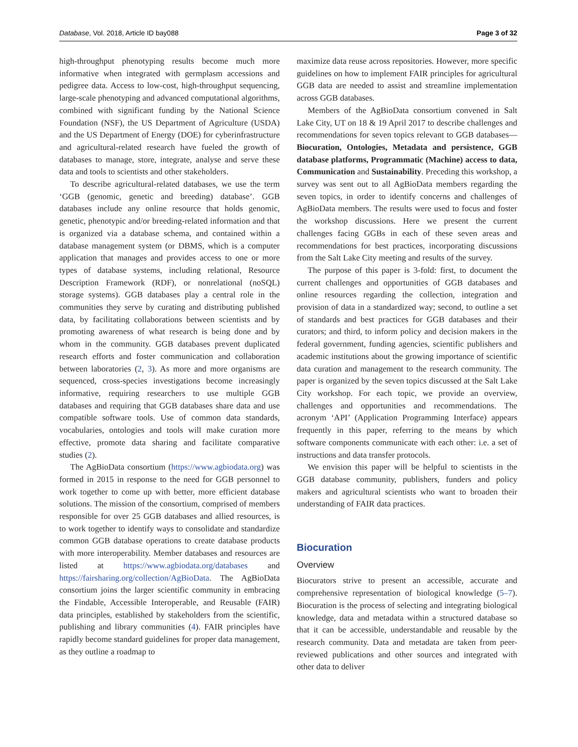Database, Vol. 2018, Article ID bay088 Page 3 of 32
high-throughput phenotyping results become much more informative when integrated with germplasm accessions and pedigree data. Access to low-cost, high-throughput sequencing, large-scale phenotyping and advanced computational algorithms, combined with significant funding by the National Science Foundation (NSF), the US Department of Agriculture (USDA) and the US Department of Energy (DOE) for cyberinfrastructure and agricultural-related research have fueled the growth of databases to manage, store, integrate, analyse and serve these data and tools to scientists and other stakeholders.
To describe agricultural-related databases, we use the term ‘GGB (genomic, genetic and breeding) database’. GGB databases include any online resource that holds genomic, genetic, phenotypic and/or breeding-related information and that is organized via a database schema, and contained within a database management system (or DBMS, which is a computer application that manages and provides access to one or more types of database systems, including relational, Resource Description Framework (RDF), or nonrelational (noSQL) storage systems). GGB databases play a central role in the communities they serve by curating and distributing published data, by facilitating collaborations between scientists and by promoting awareness of what research is being done and by whom in the community. GGB databases prevent duplicated research efforts and foster communication and collaboration between laboratories (2, 3). As more and more organisms are sequenced, cross-species investigations become increasingly informative, requiring researchers to use multiple GGB databases and requiring that GGB databases share data and use compatible software tools. Use of common data standards, vocabularies, ontologies and tools will make curation more effective, promote data sharing and facilitate comparative studies (2).
The AgBioData consortium (https://www.agbiodata.org) was formed in 2015 in response to the need for GGB personnel to work together to come up with better, more efficient database solutions. The mission of the consortium, comprised of members responsible for over 25 GGB databases and allied resources, is to work together to identify ways to consolidate and standardize common GGB database operations to create database products with more interoperability. Member databases and resources are listed at https://www.agbiodata.org/databases and https://fairsharing.org/collection/AgBioData. The AgBioData consortium joins the larger scientific community in embracing the Findable, Accessible Interoperable, and Reusable (FAIR) data principles, established by stakeholders from the scientific, publishing and library communities (4). FAIR principles have rapidly become standard guidelines for proper data management, as they outline a roadmap to
maximize data reuse across repositories. However, more specific guidelines on how to implement FAIR principles for agricultural GGB data are needed to assist and streamline implementation across GGB databases.
Members of the AgBioData consortium convened in Salt Lake City, UT on 18 & 19 April 2017 to describe challenges and recommendations for seven topics relevant to GGB databases—Biocuration, Ontologies, Metadata and persistence, GGB database platforms, Programmatic (Machine) access to data, Communication and Sustainability. Preceding this workshop, a survey was sent out to all AgBioData members regarding the seven topics, in order to identify concerns and challenges of AgBioData members. The results were used to focus and foster the workshop discussions. Here we present the current challenges facing GGBs in each of these seven areas and recommendations for best practices, incorporating discussions from the Salt Lake City meeting and results of the survey.
The purpose of this paper is 3-fold: first, to document the current challenges and opportunities of GGB databases and online resources regarding the collection, integration and provision of data in a standardized way; second, to outline a set of standards and best practices for GGB databases and their curators; and third, to inform policy and decision makers in the federal government, funding agencies, scientific publishers and academic institutions about the growing importance of scientific data curation and management to the research community. The paper is organized by the seven topics discussed at the Salt Lake City workshop. For each topic, we provide an overview, challenges and opportunities and recommendations. The acronym ‘API’ (Application Programming Interface) appears frequently in this paper, referring to the means by which software components communicate with each other: i.e. a set of instructions and data transfer protocols.
We envision this paper will be helpful to scientists in the GGB database community, publishers, funders and policy makers and agricultural scientists who want to broaden their understanding of FAIR data practices.
Biocuration
Overview
Biocurators strive to present an accessible, accurate and comprehensive representation of biological knowledge (5–7). Biocuration is the process of selecting and integrating biological knowledge, data and metadata within a structured database so that it can be accessible, understandable and reusable by the research community. Data and metadata are taken from peer-reviewed publications and other sources and integrated with other data to deliver